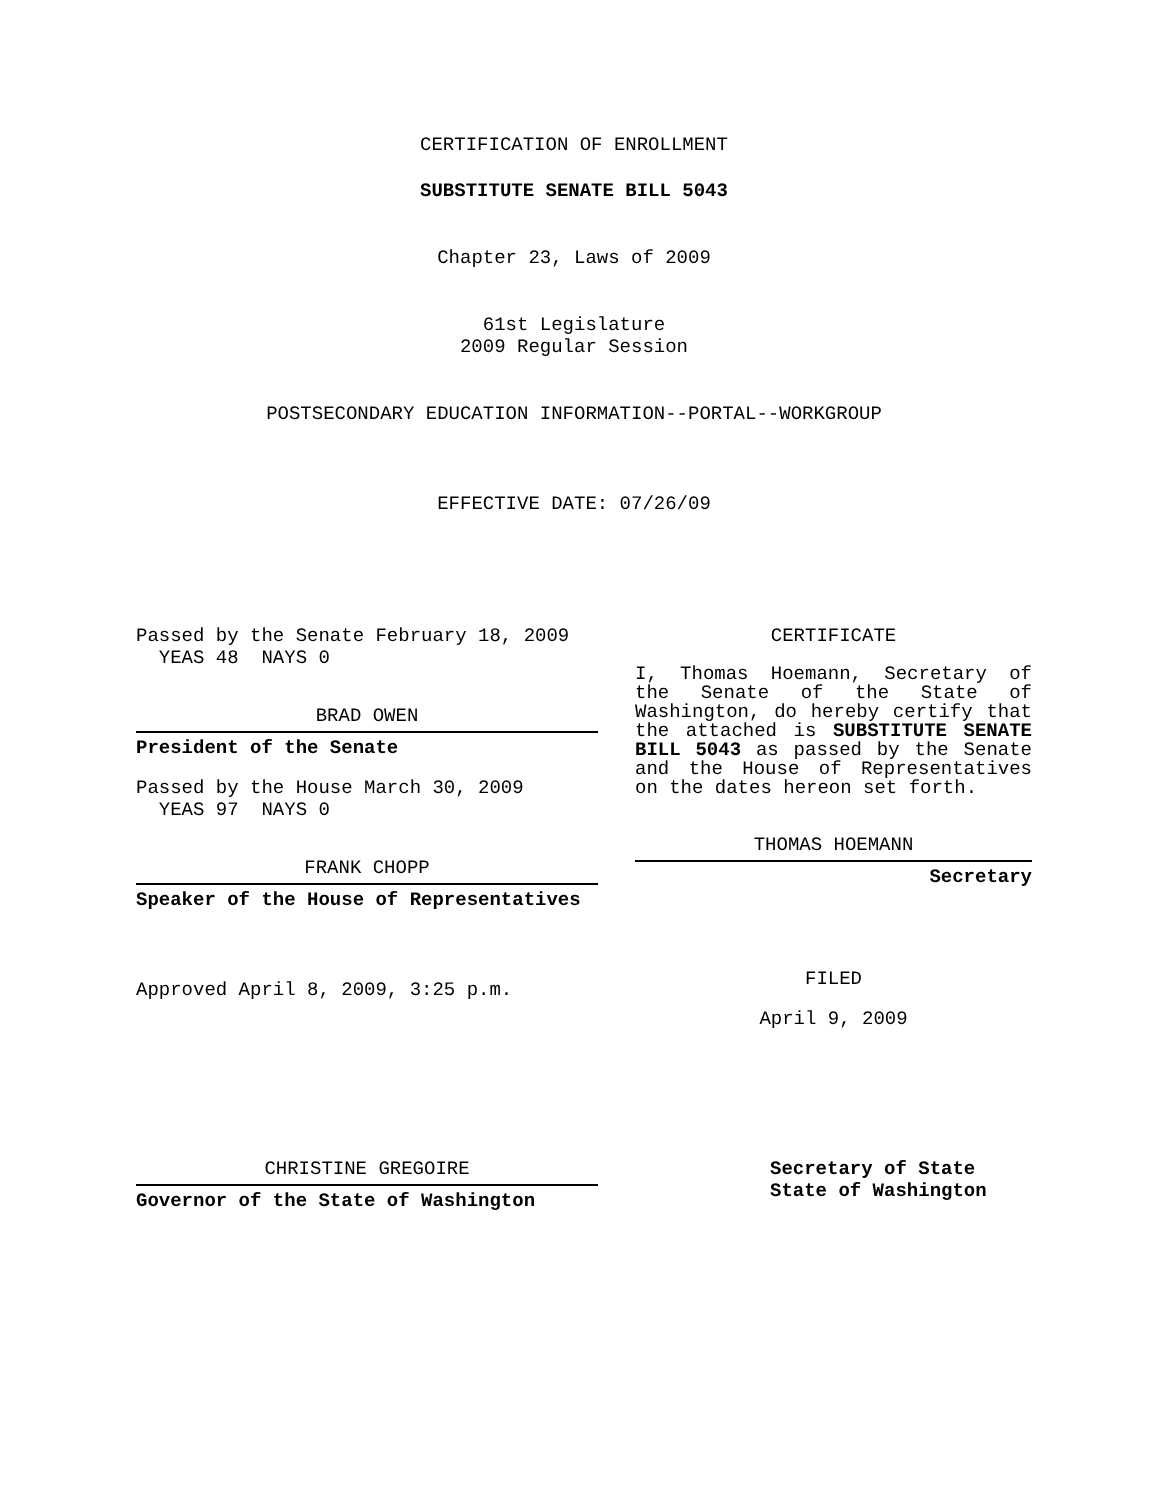CERTIFICATION OF ENROLLMENT
SUBSTITUTE SENATE BILL 5043
Chapter 23, Laws of 2009
61st Legislature
2009 Regular Session
POSTSECONDARY EDUCATION INFORMATION--PORTAL--WORKGROUP
EFFECTIVE DATE: 07/26/09
Passed by the Senate February 18, 2009
YEAS 48 NAYS 0
BRAD OWEN
President of the Senate
Passed by the House March 30, 2009
YEAS 97 NAYS 0
FRANK CHOPP
Speaker of the House of Representatives
Approved April 8, 2009, 3:25 p.m.
CERTIFICATE
I, Thomas Hoemann, Secretary of the Senate of the State of Washington, do hereby certify that the attached is SUBSTITUTE SENATE BILL 5043 as passed by the Senate and the House of Representatives on the dates hereon set forth.
THOMAS HOEMANN
Secretary
FILED
April 9, 2009
CHRISTINE GREGOIRE
Governor of the State of Washington
Secretary of State
State of Washington